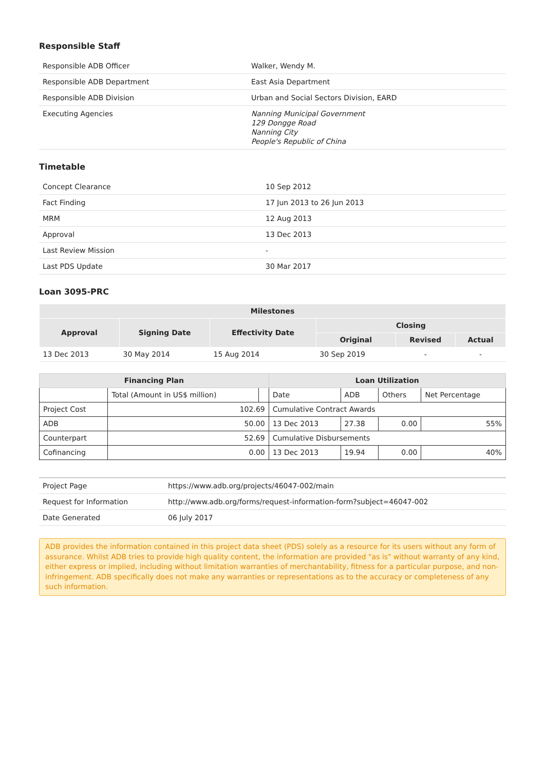Responsible Staff
| Responsible ADB Officer | Walker, Wendy M. |
| Responsible ADB Department | East Asia Department |
| Responsible ADB Division | Urban and Social Sectors Division, EARD |
| Executing Agencies | Nanning Municipal Government 129 Dongge Road Nanning City People's Republic of China |
Timetable
| Concept Clearance | 10 Sep 2012 |
| Fact Finding | 17 Jun 2013 to 26 Jun 2013 |
| MRM | 12 Aug 2013 |
| Approval | 13 Dec 2013 |
| Last Review Mission | - |
| Last PDS Update | 30 Mar 2017 |
Loan 3095-PRC
| Milestones | | | | | |
| --- | --- | --- | --- | --- | --- |
| Approval | Signing Date | Effectivity Date | Closing | | |
| | | | Original | Revised | Actual |
| 13 Dec 2013 | 30 May 2014 | 15 Aug 2014 | 30 Sep 2019 | - | - |
| Financing Plan | | | Loan Utilization | | | |
| --- | --- | --- | --- | --- | --- | --- |
| | Total (Amount in US$ million) | | Date | ADB | Others | Net Percentage |
| Project Cost | 102.69 | | Cumulative Contract Awards | | | |
| ADB | 50.00 | | 13 Dec 2013 | 27.38 | 0.00 | 55% |
| Counterpart | 52.69 | | Cumulative Disbursements | | | |
| Cofinancing | 0.00 | | 13 Dec 2013 | 19.94 | 0.00 | 40% |
| Project Page | https://www.adb.org/projects/46047-002/main |
| Request for Information | http://www.adb.org/forms/request-information-form?subject=46047-002 |
| Date Generated | 06 July 2017 |
ADB provides the information contained in this project data sheet (PDS) solely as a resource for its users without any form of assurance. Whilst ADB tries to provide high quality content, the information are provided "as is" without warranty of any kind, either express or implied, including without limitation warranties of merchantability, fitness for a particular purpose, and non-infringement. ADB specifically does not make any warranties or representations as to the accuracy or completeness of any such information.